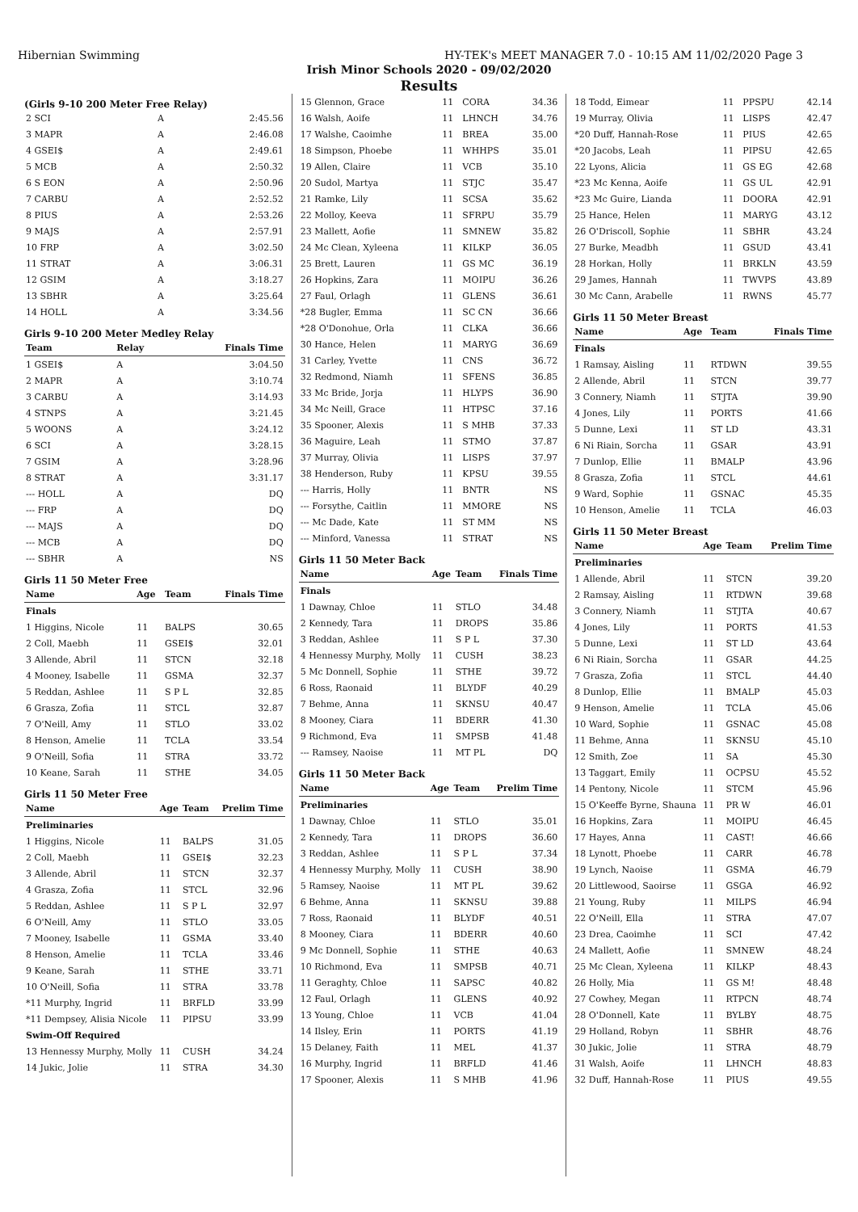Hibernian Swimming HY-TEK's MEET MANAGER 7.0 - 10:15 AM 11/02/2020 Page 3
Irish Minor Schools 2020 - 09/02/2020
Results
(Girls 9-10 200 Meter Free Relay)
| 2 SCI | A | 2:45.56 |
| 3 MAPR | A | 2:46.08 |
| 4 GSEI$ | A | 2:49.61 |
| 5 MCB | A | 2:50.32 |
| 6 S EON | A | 2:50.96 |
| 7 CARBU | A | 2:52.52 |
| 8 PIUS | A | 2:53.26 |
| 9 MAJS | A | 2:57.91 |
| 10 FRP | A | 3:02.50 |
| 11 STRAT | A | 3:06.31 |
| 12 GSIM | A | 3:18.27 |
| 13 SBHR | A | 3:25.64 |
| 14 HOLL | A | 3:34.56 |
Girls 9-10 200 Meter Medley Relay
| Team | Relay | Finals Time |
| --- | --- | --- |
| 1 GSEI$ | A | 3:04.50 |
| 2 MAPR | A | 3:10.74 |
| 3 CARBU | A | 3:14.93 |
| 4 STNPS | A | 3:21.45 |
| 5 WOONS | A | 3:24.12 |
| 6 SCI | A | 3:28.15 |
| 7 GSIM | A | 3:28.96 |
| 8 STRAT | A | 3:31.17 |
| --- HOLL | A | DQ |
| --- FRP | A | DQ |
| --- MAJS | A | DQ |
| --- MCB | A | DQ |
| --- SBHR | A | NS |
Girls 11 50 Meter Free
| Name | Age | Team | Finals Time |
| --- | --- | --- | --- |
| Finals | | | |
| 1 Higgins, Nicole | 11 | BALPS | 30.65 |
| 2 Coll, Maebh | 11 | GSEI$ | 32.01 |
| 3 Allende, Abril | 11 | STCN | 32.18 |
| 4 Mooney, Isabelle | 11 | GSMA | 32.37 |
| 5 Reddan, Ashlee | 11 | S P L | 32.85 |
| 6 Grasza, Zofia | 11 | STCL | 32.87 |
| 7 O'Neill, Amy | 11 | STLO | 33.02 |
| 8 Henson, Amelie | 11 | TCLA | 33.54 |
| 9 O'Neill, Sofia | 11 | STRA | 33.72 |
| 10 Keane, Sarah | 11 | STHE | 34.05 |
Girls 11 50 Meter Free
| Name | Age | Team | Prelim Time |
| --- | --- | --- | --- |
| Preliminaries | | | |
| 1 Higgins, Nicole | 11 | BALPS | 31.05 |
| 2 Coll, Maebh | 11 | GSEI$ | 32.23 |
| 3 Allende, Abril | 11 | STCN | 32.37 |
| 4 Grasza, Zofia | 11 | STCL | 32.96 |
| 5 Reddan, Ashlee | 11 | S P L | 32.97 |
| 6 O'Neill, Amy | 11 | STLO | 33.05 |
| 7 Mooney, Isabelle | 11 | GSMA | 33.40 |
| 8 Henson, Amelie | 11 | TCLA | 33.46 |
| 9 Keane, Sarah | 11 | STHE | 33.71 |
| 10 O'Neill, Sofia | 11 | STRA | 33.78 |
| *11 Murphy, Ingrid | 11 | BRFLD | 33.99 |
| *11 Dempsey, Alisia Nicole | 11 | PIPSU | 33.99 |
| Swim-Off Required | | | |
| 13 Hennessy Murphy, Molly | 11 | CUSH | 34.24 |
| 14 Jukic, Jolie | 11 | STRA | 34.30 |
| 15 Glennon, Grace | 11 | CORA | 34.36 |
| 16 Walsh, Aoife | 11 | LHNCH | 34.76 |
| 17 Walshe, Caoimhe | 11 | BREA | 35.00 |
| 18 Simpson, Phoebe | 11 | WHHPS | 35.01 |
| 19 Allen, Claire | 11 | VCB | 35.10 |
| 20 Sudol, Martya | 11 | STJC | 35.47 |
| 21 Ramke, Lily | 11 | SCSA | 35.62 |
| 22 Molloy, Keeva | 11 | SFRPU | 35.79 |
| 23 Mallett, Aofie | 11 | SMNEW | 35.82 |
| 24 Mc Clean, Xyleena | 11 | KILKP | 36.05 |
| 25 Brett, Lauren | 11 | GS MC | 36.19 |
| 26 Hopkins, Zara | 11 | MOIPU | 36.26 |
| 27 Faul, Orlagh | 11 | GLENS | 36.61 |
| *28 Bugler, Emma | 11 | SC CN | 36.66 |
| *28 O'Donohue, Orla | 11 | CLKA | 36.66 |
| 30 Hance, Helen | 11 | MARYG | 36.69 |
| 31 Carley, Yvette | 11 | CNS | 36.72 |
| 32 Redmond, Niamh | 11 | SFENS | 36.85 |
| 33 Mc Bride, Jorja | 11 | HLYPS | 36.90 |
| 34 Mc Neill, Grace | 11 | HTPSC | 37.16 |
| 35 Spooner, Alexis | 11 | S MHB | 37.33 |
| 36 Maguire, Leah | 11 | STMO | 37.87 |
| 37 Murray, Olivia | 11 | LISPS | 37.97 |
| 38 Henderson, Ruby | 11 | KPSU | 39.55 |
| --- Harris, Holly | 11 | BNTR | NS |
| --- Forsythe, Caitlin | 11 | MMORE | NS |
| --- Mc Dade, Kate | 11 | ST MM | NS |
| --- Minford, Vanessa | 11 | STRAT | NS |
Girls 11 50 Meter Back
| Name | Age | Team | Finals Time |
| --- | --- | --- | --- |
| Finals | | | |
| 1 Dawnay, Chloe | 11 | STLO | 34.48 |
| 2 Kennedy, Tara | 11 | DROPS | 35.86 |
| 3 Reddan, Ashlee | 11 | S P L | 37.30 |
| 4 Hennessy Murphy, Molly | 11 | CUSH | 38.23 |
| 5 Mc Donnell, Sophie | 11 | STHE | 39.72 |
| 6 Ross, Raonaid | 11 | BLYDF | 40.29 |
| 7 Behme, Anna | 11 | SKNSU | 40.47 |
| 8 Mooney, Ciara | 11 | BDERR | 41.30 |
| 9 Richmond, Eva | 11 | SMPSB | 41.48 |
| --- Ramsey, Naoise | 11 | MT PL | DQ |
Girls 11 50 Meter Back
| Name | Age | Team | Prelim Time |
| --- | --- | --- | --- |
| Preliminaries | | | |
| 1 Dawnay, Chloe | 11 | STLO | 35.01 |
| 2 Kennedy, Tara | 11 | DROPS | 36.60 |
| 3 Reddan, Ashlee | 11 | S P L | 37.34 |
| 4 Hennessy Murphy, Molly | 11 | CUSH | 38.90 |
| 5 Ramsey, Naoise | 11 | MT PL | 39.62 |
| 6 Behme, Anna | 11 | SKNSU | 39.88 |
| 7 Ross, Raonaid | 11 | BLYDF | 40.51 |
| 8 Mooney, Ciara | 11 | BDERR | 40.60 |
| 9 Mc Donnell, Sophie | 11 | STHE | 40.63 |
| 10 Richmond, Eva | 11 | SMPSB | 40.71 |
| 11 Geraghty, Chloe | 11 | SAPSC | 40.82 |
| 12 Faul, Orlagh | 11 | GLENS | 40.92 |
| 13 Young, Chloe | 11 | VCB | 41.04 |
| 14 Ilsley, Erin | 11 | PORTS | 41.19 |
| 15 Delaney, Faith | 11 | MEL | 41.37 |
| 16 Murphy, Ingrid | 11 | BRFLD | 41.46 |
| 17 Spooner, Alexis | 11 | S MHB | 41.96 |
| 18 Todd, Eimear | 11 | PPSPU | 42.14 |
| 19 Murray, Olivia | 11 | LISPS | 42.47 |
| *20 Duff, Hannah-Rose | 11 | PIUS | 42.65 |
| *20 Jacobs, Leah | 11 | PIPSU | 42.65 |
| 22 Lyons, Alicia | 11 | GS EG | 42.68 |
| *23 Mc Kenna, Aoife | 11 | GS UL | 42.91 |
| *23 Mc Guire, Lianda | 11 | DOORA | 42.91 |
| 25 Hance, Helen | 11 | MARYG | 43.12 |
| 26 O'Driscoll, Sophie | 11 | SBHR | 43.24 |
| 27 Burke, Meadbh | 11 | GSUD | 43.41 |
| 28 Horkan, Holly | 11 | BRKLN | 43.59 |
| 29 James, Hannah | 11 | TWVPS | 43.89 |
| 30 Mc Cann, Arabelle | 11 | RWNS | 45.77 |
Girls 11 50 Meter Breast
| Name | Age | Team | Finals Time |
| --- | --- | --- | --- |
| Finals | | | |
| 1 Ramsay, Aisling | 11 | RTDWN | 39.55 |
| 2 Allende, Abril | 11 | STCN | 39.77 |
| 3 Connery, Niamh | 11 | STJTA | 39.90 |
| 4 Jones, Lily | 11 | PORTS | 41.66 |
| 5 Dunne, Lexi | 11 | ST LD | 43.31 |
| 6 Ni Riain, Sorcha | 11 | GSAR | 43.91 |
| 7 Dunlop, Ellie | 11 | BMALP | 43.96 |
| 8 Grasza, Zofia | 11 | STCL | 44.61 |
| 9 Ward, Sophie | 11 | GSNAC | 45.35 |
| 10 Henson, Amelie | 11 | TCLA | 46.03 |
Girls 11 50 Meter Breast
| Name | Age | Team | Prelim Time |
| --- | --- | --- | --- |
| Preliminaries | | | |
| 1 Allende, Abril | 11 | STCN | 39.20 |
| 2 Ramsay, Aisling | 11 | RTDWN | 39.68 |
| 3 Connery, Niamh | 11 | STJTA | 40.67 |
| 4 Jones, Lily | 11 | PORTS | 41.53 |
| 5 Dunne, Lexi | 11 | ST LD | 43.64 |
| 6 Ni Riain, Sorcha | 11 | GSAR | 44.25 |
| 7 Grasza, Zofia | 11 | STCL | 44.40 |
| 8 Dunlop, Ellie | 11 | BMALP | 45.03 |
| 9 Henson, Amelie | 11 | TCLA | 45.06 |
| 10 Ward, Sophie | 11 | GSNAC | 45.08 |
| 11 Behme, Anna | 11 | SKNSU | 45.10 |
| 12 Smith, Zoe | 11 | SA | 45.30 |
| 13 Taggart, Emily | 11 | OCPSU | 45.52 |
| 14 Pentony, Nicole | 11 | STCM | 45.96 |
| 15 O'Keeffe Byrne, Shauna | 11 | PR W | 46.01 |
| 16 Hopkins, Zara | 11 | MOIPU | 46.45 |
| 17 Hayes, Anna | 11 | CAST! | 46.66 |
| 18 Lynott, Phoebe | 11 | CARR | 46.78 |
| 19 Lynch, Naoise | 11 | GSMA | 46.79 |
| 20 Littlewood, Saoirse | 11 | GSGA | 46.92 |
| 21 Young, Ruby | 11 | MILPS | 46.94 |
| 22 O'Neill, Ella | 11 | STRA | 47.07 |
| 23 Drea, Caoimhe | 11 | SCI | 47.42 |
| 24 Mallett, Aofie | 11 | SMNEW | 48.24 |
| 25 Mc Clean, Xyleena | 11 | KILKP | 48.43 |
| 26 Holly, Mia | 11 | GS M! | 48.48 |
| 27 Cowhey, Megan | 11 | RTPCN | 48.74 |
| 28 O'Donnell, Kate | 11 | BYLBY | 48.75 |
| 29 Holland, Robyn | 11 | SBHR | 48.76 |
| 30 Jukic, Jolie | 11 | STRA | 48.79 |
| 31 Walsh, Aoife | 11 | LHNCH | 48.83 |
| 32 Duff, Hannah-Rose | 11 | PIUS | 49.55 |